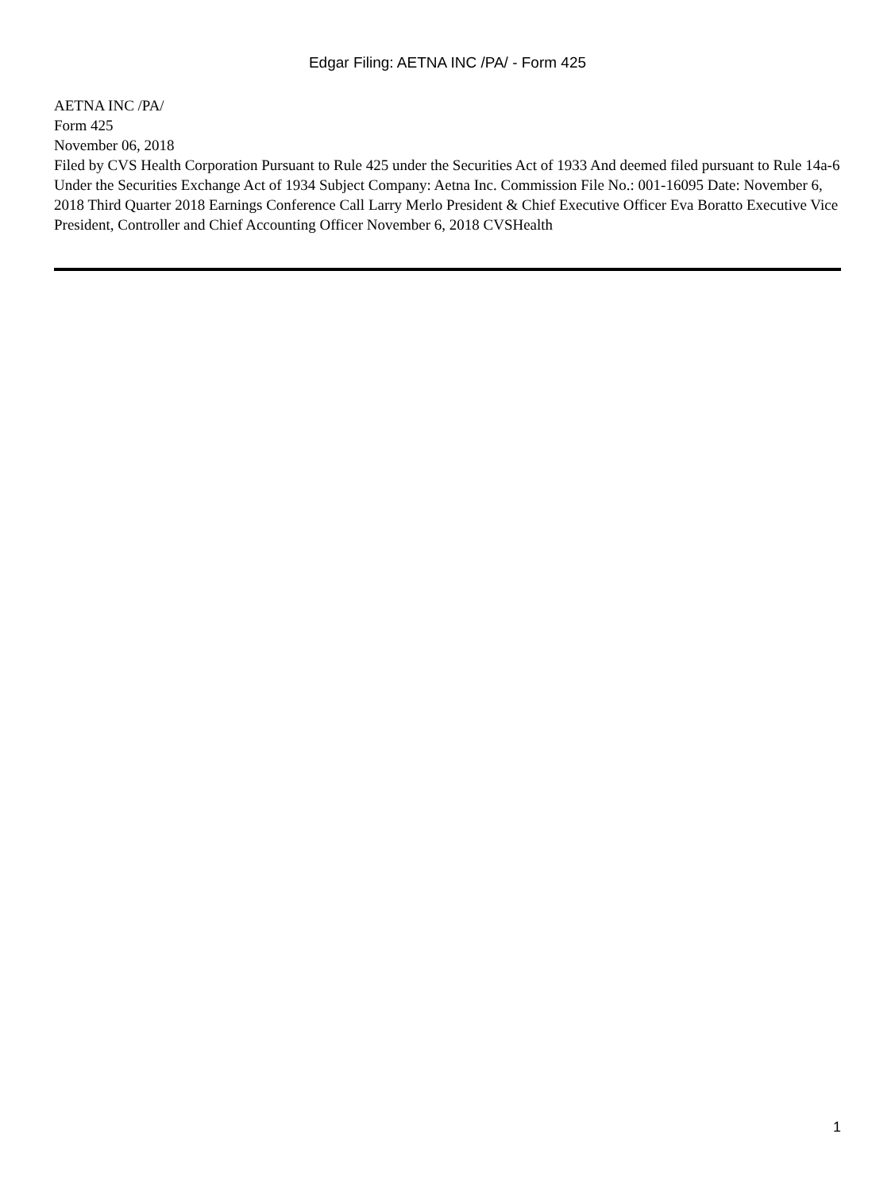Edgar Filing: AETNA INC /PA/ - Form 425
AETNA INC /PA/
Form 425
November 06, 2018
Filed by CVS Health Corporation Pursuant to Rule 425 under the Securities Act of 1933 And deemed filed pursuant to Rule 14a-6 Under the Securities Exchange Act of 1934 Subject Company: Aetna Inc. Commission File No.: 001-16095 Date: November 6, 2018 Third Quarter 2018 Earnings Conference Call Larry Merlo President & Chief Executive Officer Eva Boratto Executive Vice President, Controller and Chief Accounting Officer November 6, 2018 CVSHealth
1